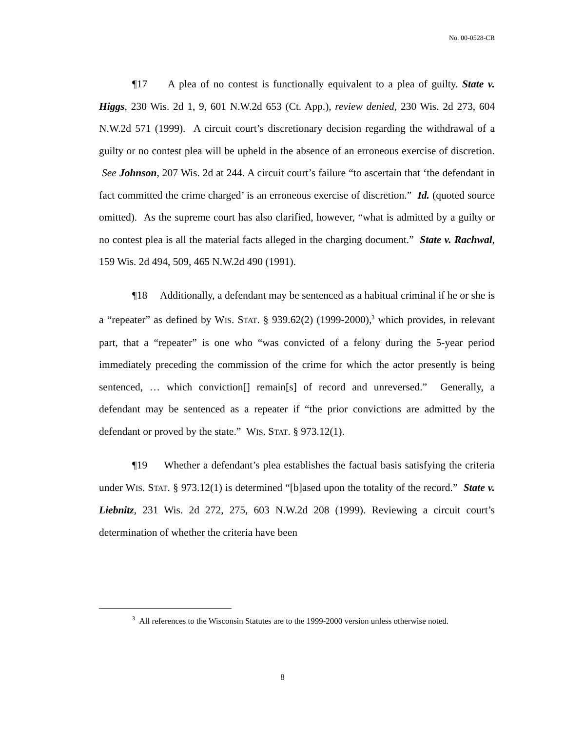No. 00-0528-CR
¶17 A plea of no contest is functionally equivalent to a plea of guilty. State v. Higgs, 230 Wis. 2d 1, 9, 601 N.W.2d 653 (Ct. App.), review denied, 230 Wis. 2d 273, 604 N.W.2d 571 (1999). A circuit court’s discretionary decision regarding the withdrawal of a guilty or no contest plea will be upheld in the absence of an erroneous exercise of discretion. See Johnson, 207 Wis. 2d at 244. A circuit court’s failure “to ascertain that ‘the defendant in fact committed the crime charged’ is an erroneous exercise of discretion.” Id. (quoted source omitted). As the supreme court has also clarified, however, “what is admitted by a guilty or no contest plea is all the material facts alleged in the charging document.” State v. Rachwal, 159 Wis. 2d 494, 509, 465 N.W.2d 490 (1991).
¶18 Additionally, a defendant may be sentenced as a habitual criminal if he or she is a “repeater” as defined by WIS. STAT. § 939.62(2) (1999-2000),<sup>3</sup> which provides, in relevant part, that a “repeater” is one who “was convicted of a felony during the 5-year period immediately preceding the commission of the crime for which the actor presently is being sentenced, … which conviction[] remain[s] of record and unreversed.” Generally, a defendant may be sentenced as a repeater if “the prior convictions are admitted by the defendant or proved by the state.” WIS. STAT. § 973.12(1).
¶19 Whether a defendant’s plea establishes the factual basis satisfying the criteria under WIS. STAT. § 973.12(1) is determined “[b]ased upon the totality of the record.” State v. Liebnitz, 231 Wis. 2d 272, 275, 603 N.W.2d 208 (1999). Reviewing a circuit court’s determination of whether the criteria have been
<sup>3</sup> All references to the Wisconsin Statutes are to the 1999-2000 version unless otherwise noted.
8